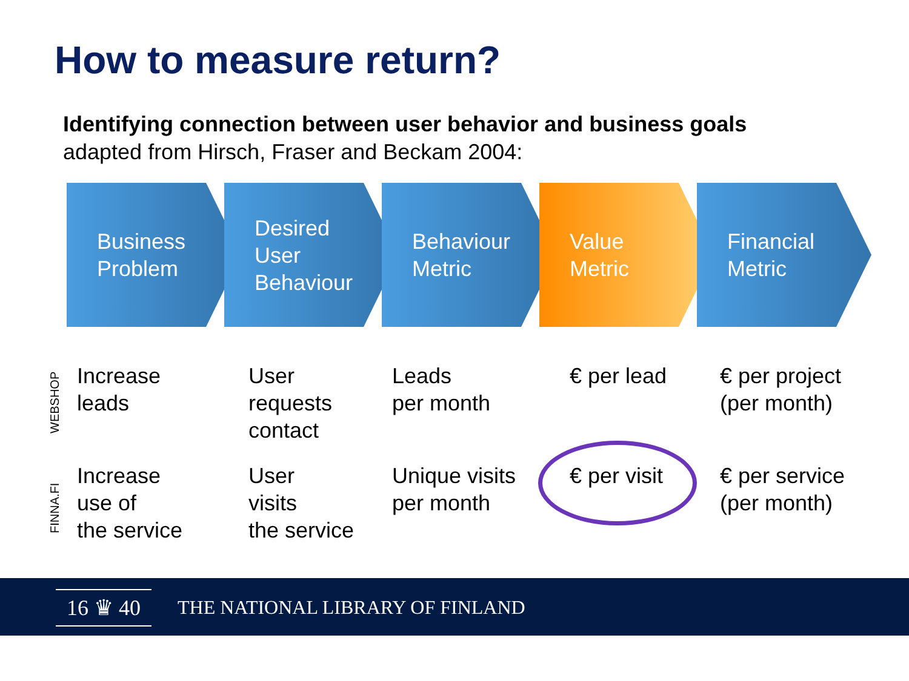How to measure return?
Identifying connection between user behavior and business goals
adapted from Hirsch, Fraser and Beckam 2004:
Business
Problem
Desired
User
Behaviour
Behaviour
Metric
Value
Metric
Financial
Metric
| WEBSHOP | Increase leads | User requests contact | Leads per month | € per lead | € per project (per month) |
| FINNA.FI | Increase use of the service | User visits the service | Unique visits per month | € per visit | € per service (per month) |
16 ♛ 40
THE NATIONAL LIBRARY OF FINLAND